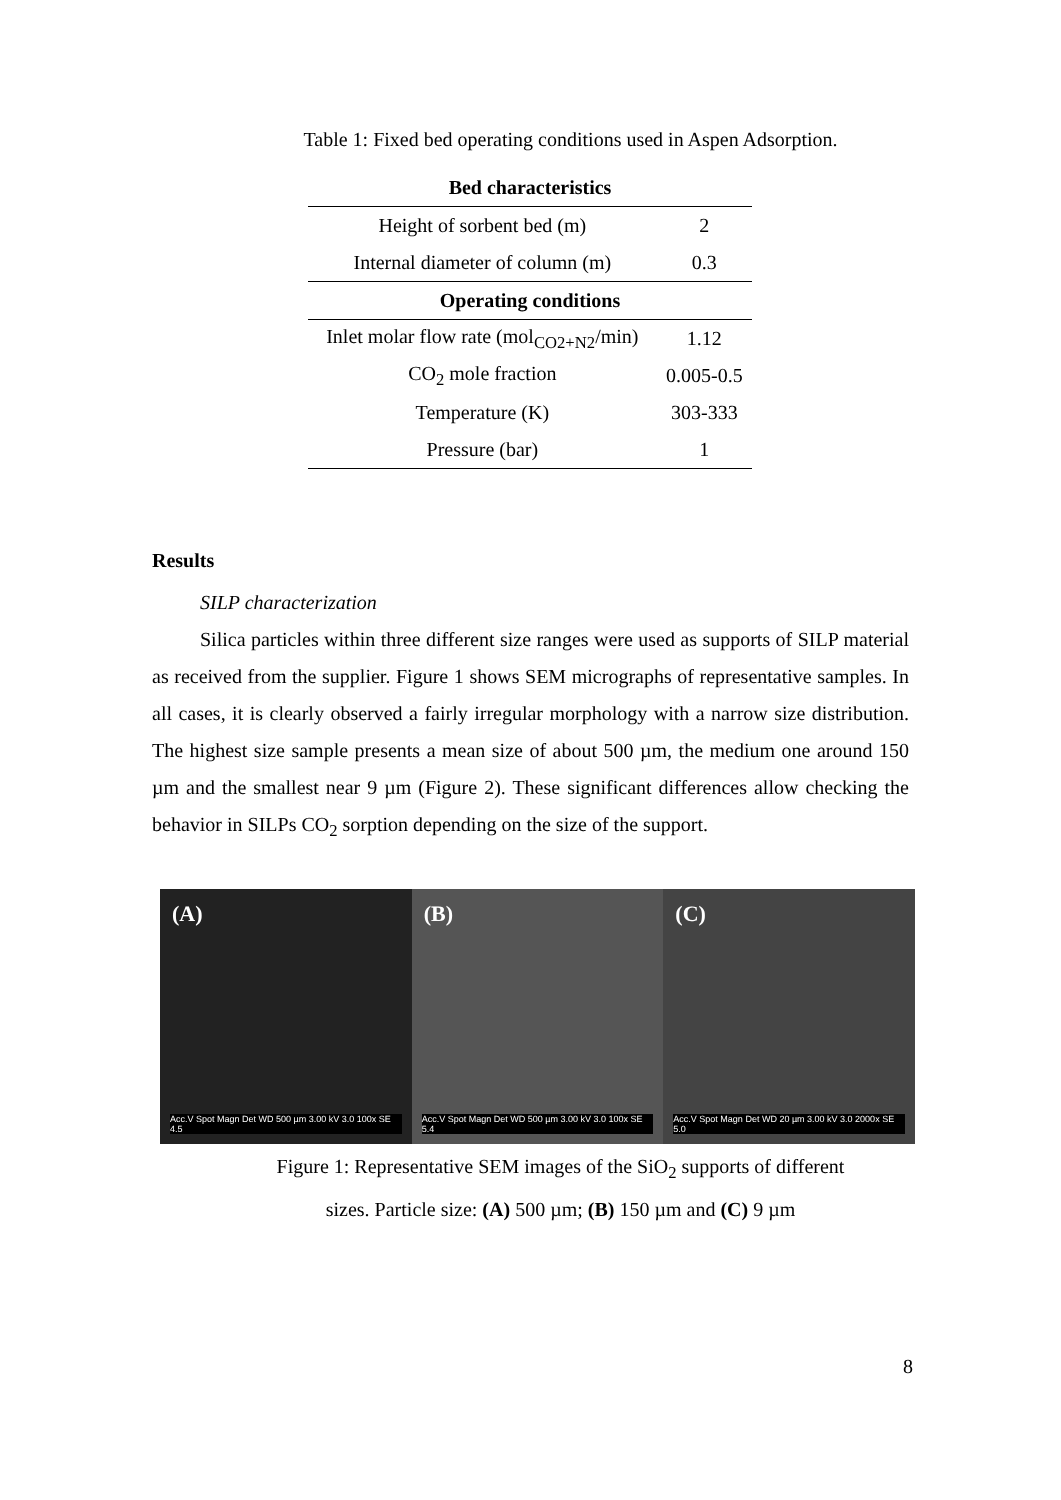Table 1: Fixed bed operating conditions used in Aspen Adsorption.
| Bed characteristics | |
| --- | --- |
| Height of sorbent bed (m) | 2 |
| Internal diameter of column (m) | 0.3 |
| Operating conditions | |
| Inlet molar flow rate (mol<sub>CO2+N2</sub>/min) | 1.12 |
| CO<sub>2</sub> mole fraction | 0.005-0.5 |
| Temperature (K) | 303-333 |
| Pressure (bar) | 1 |
Results
SILP characterization
Silica particles within three different size ranges were used as supports of SILP material as received from the supplier. Figure 1 shows SEM micrographs of representative samples. In all cases, it is clearly observed a fairly irregular morphology with a narrow size distribution. The highest size sample presents a mean size of about 500 µm, the medium one around 150 µm and the smallest near 9 µm (Figure 2). These significant differences allow checking the behavior in SILPs CO<sub>2</sub> sorption depending on the size of the support.
(A)
Acc.V Spot Magn Det WD 500 µm 3.00 kV 3.0 100x SE 4.5
(B)
Acc.V Spot Magn Det WD 500 µm 3.00 kV 3.0 100x SE 5.4
(C)
Acc.V Spot Magn Det WD 20 µm 3.00 kV 3.0 2000x SE 5.0
Figure 1: Representative SEM images of the SiO<sub>2</sub> supports of different
sizes. Particle size: (A) 500 µm; (B) 150 µm and (C) 9 µm
8